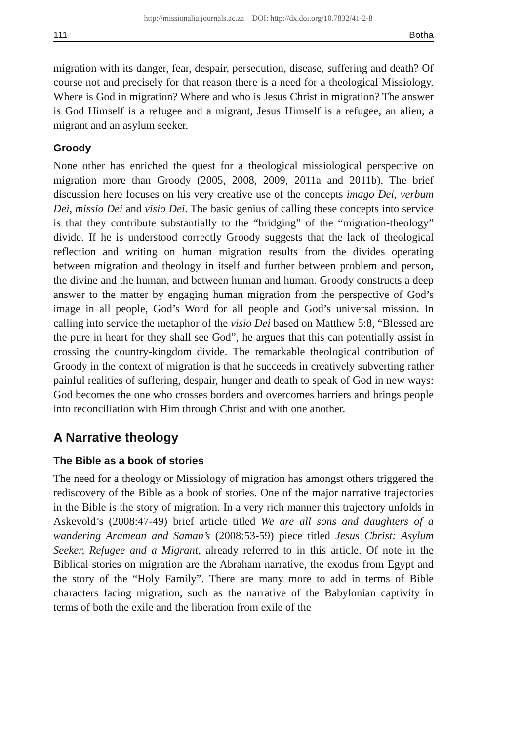http://missionalia.journals.ac.za DOI: http://dx.doi.org/10.7832/41-2-8
111 Botha
migration with its danger, fear, despair, persecution, disease, suffering and death? Of course not and precisely for that reason there is a need for a theological Missiology. Where is God in migration? Where and who is Jesus Christ in migration? The answer is God Himself is a refugee and a migrant, Jesus Himself is a refugee, an alien, a migrant and an asylum seeker.
Groody
None other has enriched the quest for a theological missiological perspective on migration more than Groody (2005, 2008, 2009, 2011a and 2011b). The brief discussion here focuses on his very creative use of the concepts imago Dei, verbum Dei, missio Dei and visio Dei. The basic genius of calling these concepts into service is that they contribute substantially to the “bridging” of the “migration-theology” divide. If he is understood correctly Groody suggests that the lack of theological reflection and writing on human migration results from the divides operating between migration and theology in itself and further between problem and person, the divine and the human, and between human and human. Groody constructs a deep answer to the matter by engaging human migration from the perspective of God’s image in all people, God’s Word for all people and God’s universal mission. In calling into service the metaphor of the visio Dei based on Matthew 5:8, “Blessed are the pure in heart for they shall see God”, he argues that this can potentially assist in crossing the country-kingdom divide. The remarkable theological contribution of Groody in the context of migration is that he succeeds in creatively subverting rather painful realities of suffering, despair, hunger and death to speak of God in new ways: God becomes the one who crosses borders and overcomes barriers and brings people into reconciliation with Him through Christ and with one another.
A Narrative theology
The Bible as a book of stories
The need for a theology or Missiology of migration has amongst others triggered the rediscovery of the Bible as a book of stories. One of the major narrative trajectories in the Bible is the story of migration. In a very rich manner this trajectory unfolds in Askevold’s (2008:47-49) brief article titled We are all sons and daughters of a wandering Aramean and Saman’s (2008:53-59) piece titled Jesus Christ: Asylum Seeker, Refugee and a Migrant, already referred to in this article. Of note in the Biblical stories on migration are the Abraham narrative, the exodus from Egypt and the story of the “Holy Family”. There are many more to add in terms of Bible characters facing migration, such as the narrative of the Babylonian captivity in terms of both the exile and the liberation from exile of the